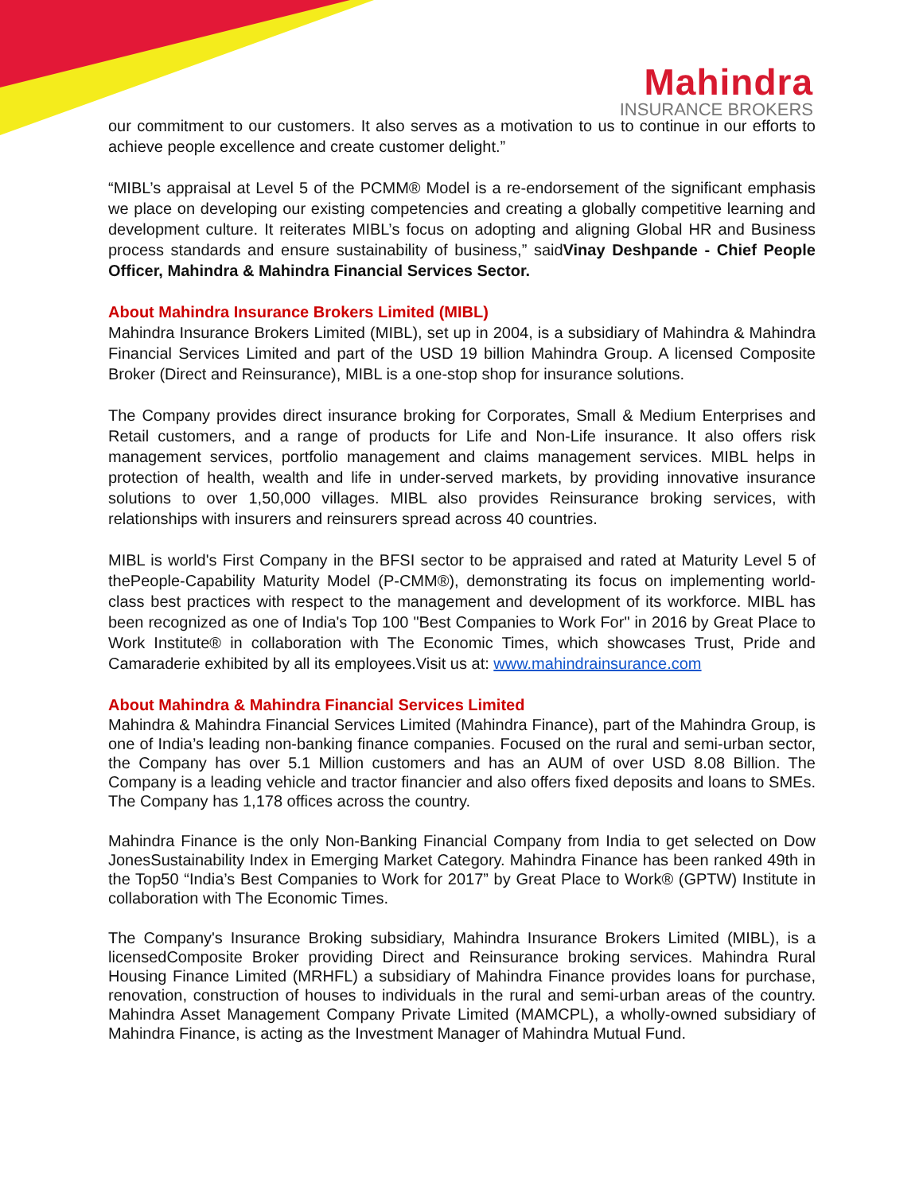Mahindra
INSURANCE BROKERS
our commitment to our customers. It also serves as a motivation to us to continue in our efforts to achieve people excellence and create customer delight.”
“MIBL’s appraisal at Level 5 of the PCMM® Model is a re-endorsement of the significant emphasis we place on developing our existing competencies and creating a globally competitive learning and development culture. It reiterates MIBL’s focus on adopting and aligning Global HR and Business process standards and ensure sustainability of business,” saidVinay Deshpande - Chief People Officer, Mahindra & Mahindra Financial Services Sector.
About Mahindra Insurance Brokers Limited (MIBL)
Mahindra Insurance Brokers Limited (MIBL), set up in 2004, is a subsidiary of Mahindra & Mahindra Financial Services Limited and part of the USD 19 billion Mahindra Group. A licensed Composite Broker (Direct and Reinsurance), MIBL is a one-stop shop for insurance solutions.
The Company provides direct insurance broking for Corporates, Small & Medium Enterprises and Retail customers, and a range of products for Life and Non-Life insurance. It also offers risk management services, portfolio management and claims management services. MIBL helps in protection of health, wealth and life in under-served markets, by providing innovative insurance solutions to over 1,50,000 villages. MIBL also provides Reinsurance broking services, with relationships with insurers and reinsurers spread across 40 countries.
MIBL is world's First Company in the BFSI sector to be appraised and rated at Maturity Level 5 of thePeople-Capability Maturity Model (P-CMM®), demonstrating its focus on implementing world-class best practices with respect to the management and development of its workforce. MIBL has been recognized as one of India's Top 100 "Best Companies to Work For" in 2016 by Great Place to Work Institute® in collaboration with The Economic Times, which showcases Trust, Pride and Camaraderie exhibited by all its employees.Visit us at: www.mahindrainsurance.com
About Mahindra & Mahindra Financial Services Limited
Mahindra & Mahindra Financial Services Limited (Mahindra Finance), part of the Mahindra Group, is one of India’s leading non-banking finance companies. Focused on the rural and semi-urban sector, the Company has over 5.1 Million customers and has an AUM of over USD 8.08 Billion. The Company is a leading vehicle and tractor financier and also offers fixed deposits and loans to SMEs. The Company has 1,178 offices across the country.
Mahindra Finance is the only Non-Banking Financial Company from India to get selected on Dow JonesSustainability Index in Emerging Market Category. Mahindra Finance has been ranked 49th in the Top50 “India’s Best Companies to Work for 2017” by Great Place to Work® (GPTW) Institute in collaboration with The Economic Times.
The Company's Insurance Broking subsidiary, Mahindra Insurance Brokers Limited (MIBL), is a licensedComposite Broker providing Direct and Reinsurance broking services. Mahindra Rural Housing Finance Limited (MRHFL) a subsidiary of Mahindra Finance provides loans for purchase, renovation, construction of houses to individuals in the rural and semi-urban areas of the country. Mahindra Asset Management Company Private Limited (MAMCPL), a wholly-owned subsidiary of Mahindra Finance, is acting as the Investment Manager of Mahindra Mutual Fund.